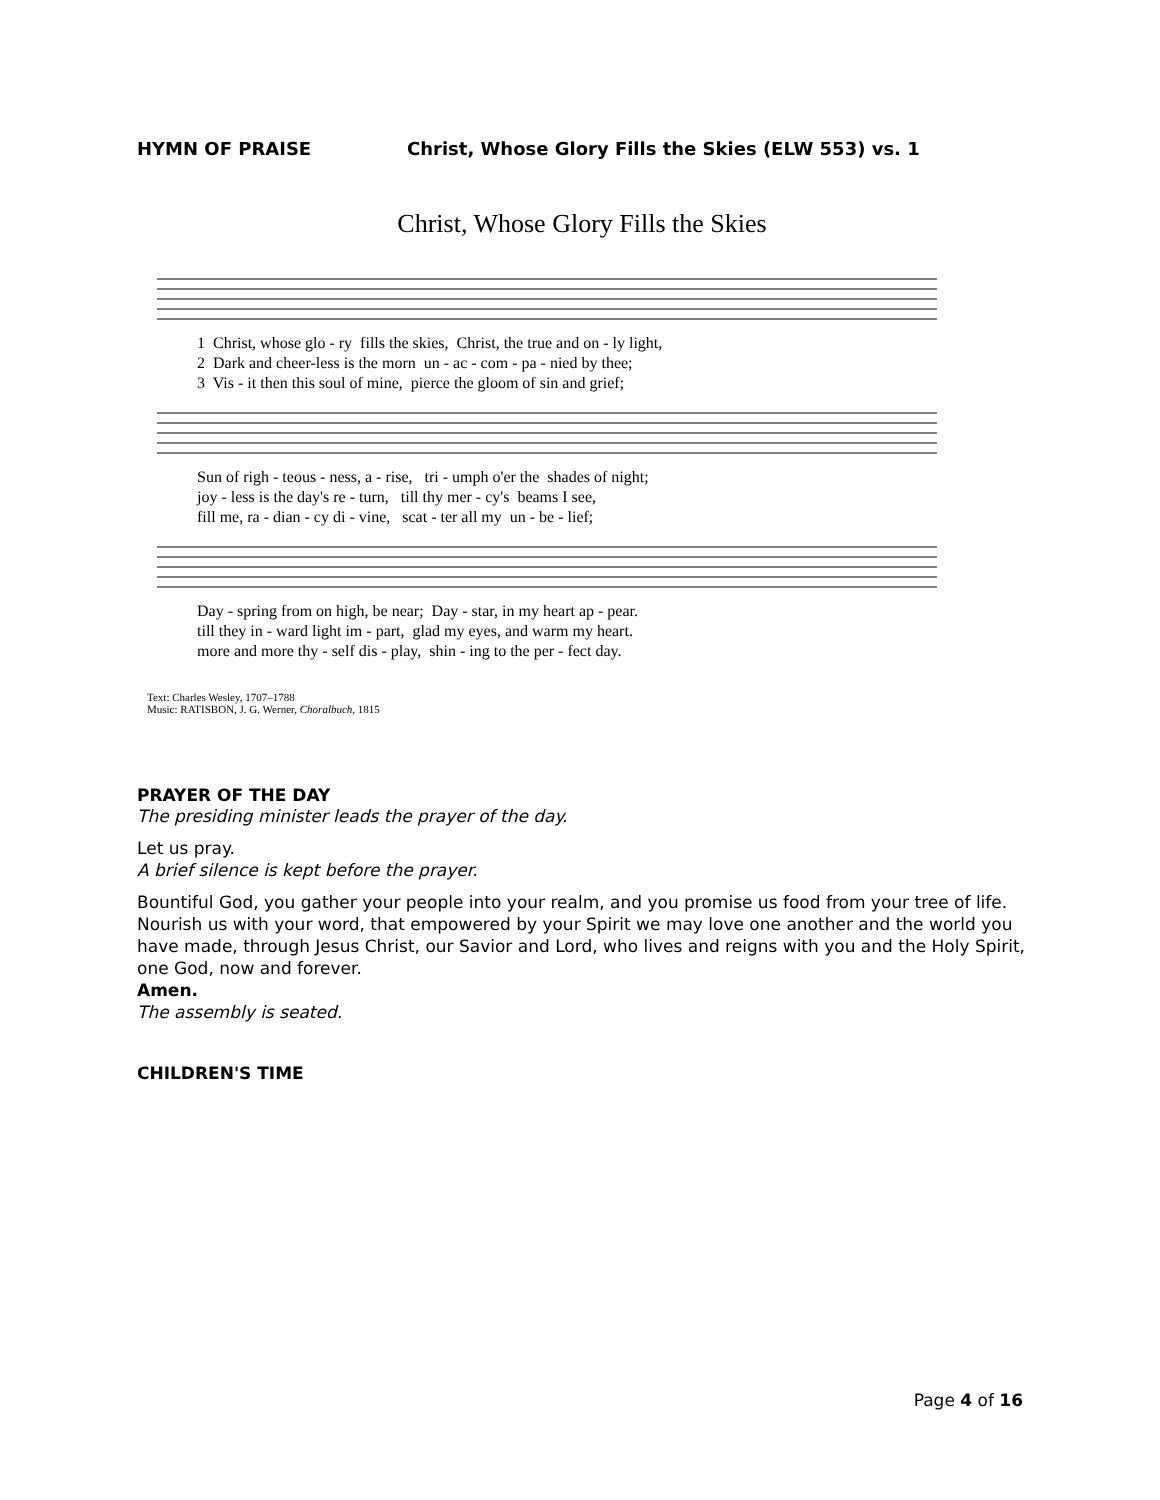HYMN OF PRAISE Christ, Whose Glory Fills the Skies (ELW 553) vs. 1
Christ, Whose Glory Fills the Skies
1 Christ, whose glo - ry fills the skies, Christ, the true and on - ly light, 2 Dark and cheer-less is the morn un - ac - com - pa - nied by thee; 3 Vis - it then this soul of mine, pierce the gloom of sin and grief;
Sun of righ - teous - ness, a - rise, tri - umph o'er the shades of night; joy - less is the day's re - turn, till thy mer - cy's beams I see, fill me, ra - dian - cy di - vine, scat - ter all my un - be - lief;
Day - spring from on high, be near; Day - star, in my heart ap - pear. till they in - ward light im - part, glad my eyes, and warm my heart. more and more thy - self dis - play, shin - ing to the per - fect day.
Text: Charles Wesley, 1707–1788
Music: RATISBON, J. G. Werner, Choralbuch, 1815
PRAYER OF THE DAY
The presiding minister leads the prayer of the day.
Let us pray.
A brief silence is kept before the prayer.
Bountiful God, you gather your people into your realm, and you promise us food from your tree of life. Nourish us with your word, that empowered by your Spirit we may love one another and the world you have made, through Jesus Christ, our Savior and Lord, who lives and reigns with you and the Holy Spirit, one God, now and forever.
Amen.
The assembly is seated.
CHILDREN'S TIME
Page 4 of 16